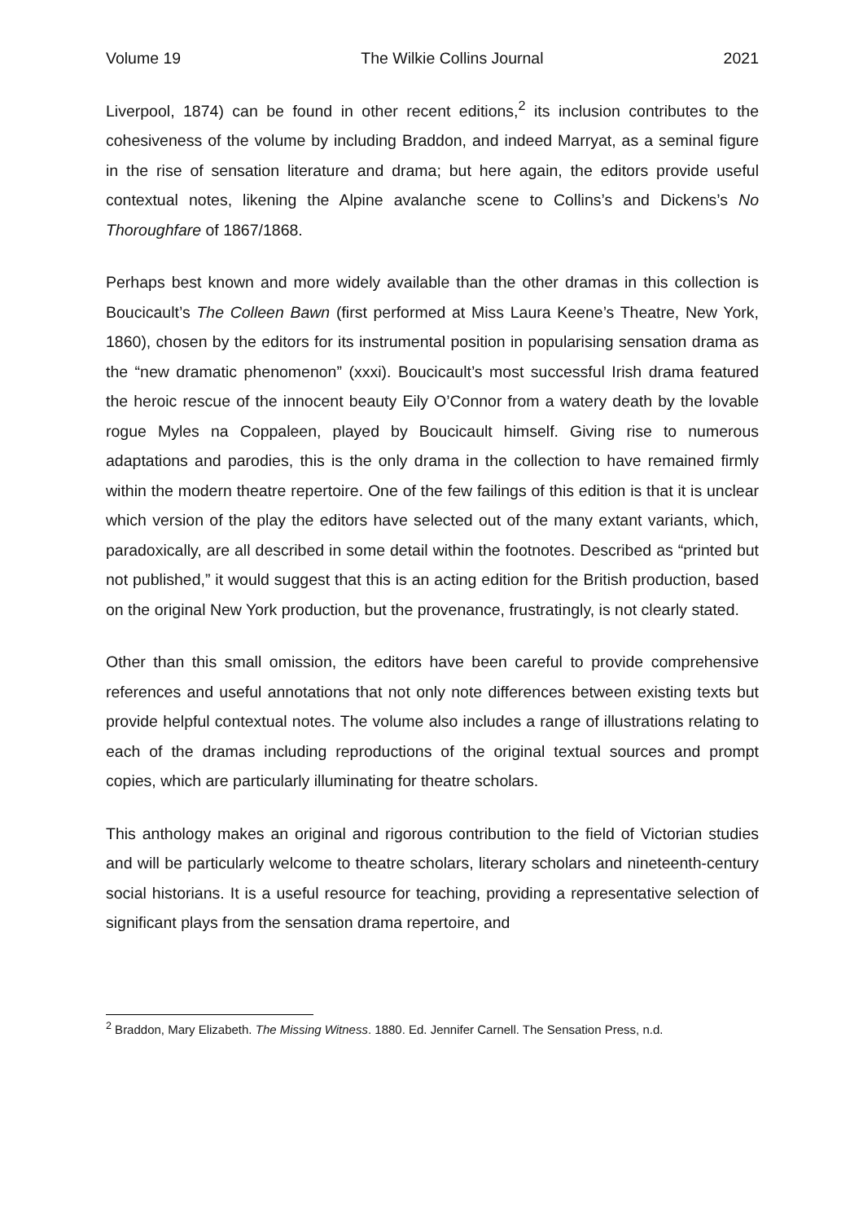Volume 19 The Wilkie Collins Journal 2021
Liverpool, 1874) can be found in other recent editions,<sup>2</sup> its inclusion contributes to the cohesiveness of the volume by including Braddon, and indeed Marryat, as a seminal figure in the rise of sensation literature and drama; but here again, the editors provide useful contextual notes, likening the Alpine avalanche scene to Collins’s and Dickens’s No Thoroughfare of 1867/1868.
Perhaps best known and more widely available than the other dramas in this collection is Boucicault’s The Colleen Bawn (first performed at Miss Laura Keene’s Theatre, New York, 1860), chosen by the editors for its instrumental position in popularising sensation drama as the “new dramatic phenomenon” (xxxi). Boucicault’s most successful Irish drama featured the heroic rescue of the innocent beauty Eily O’Connor from a watery death by the lovable rogue Myles na Coppaleen, played by Boucicault himself. Giving rise to numerous adaptations and parodies, this is the only drama in the collection to have remained firmly within the modern theatre repertoire. One of the few failings of this edition is that it is unclear which version of the play the editors have selected out of the many extant variants, which, paradoxically, are all described in some detail within the footnotes. Described as “printed but not published,” it would suggest that this is an acting edition for the British production, based on the original New York production, but the provenance, frustratingly, is not clearly stated.
Other than this small omission, the editors have been careful to provide comprehensive references and useful annotations that not only note differences between existing texts but provide helpful contextual notes. The volume also includes a range of illustrations relating to each of the dramas including reproductions of the original textual sources and prompt copies, which are particularly illuminating for theatre scholars.
This anthology makes an original and rigorous contribution to the field of Victorian studies and will be particularly welcome to theatre scholars, literary scholars and nineteenth-century social historians. It is a useful resource for teaching, providing a representative selection of significant plays from the sensation drama repertoire, and
<sup>2</sup> Braddon, Mary Elizabeth. The Missing Witness. 1880. Ed. Jennifer Carnell. The Sensation Press, n.d.